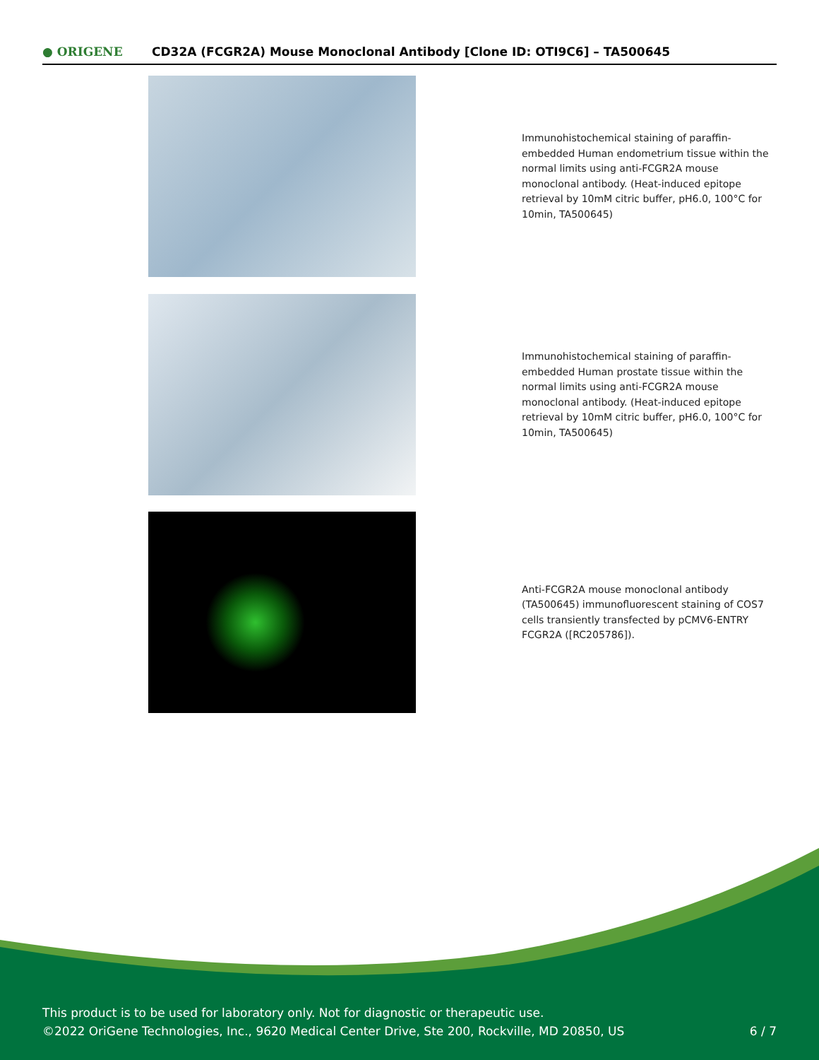● ORIGENE
CD32A (FCGR2A) Mouse Monoclonal Antibody [Clone ID: OTI9C6] – TA500645
Immunohistochemical staining of paraffin-embedded Human endometrium tissue within the normal limits using anti-FCGR2A mouse monoclonal antibody. (Heat-induced epitope retrieval by 10mM citric buffer, pH6.0, 100°C for 10min, TA500645)
Immunohistochemical staining of paraffin-embedded Human prostate tissue within the normal limits using anti-FCGR2A mouse monoclonal antibody. (Heat-induced epitope retrieval by 10mM citric buffer, pH6.0, 100°C for 10min, TA500645)
Anti-FCGR2A mouse monoclonal antibody (TA500645) immunofluorescent staining of COS7 cells transiently transfected by pCMV6-ENTRY FCGR2A ([RC205786]).
This product is to be used for laboratory only. Not for diagnostic or therapeutic use.
©2022 OriGene Technologies, Inc., 9620 Medical Center Drive, Ste 200, Rockville, MD 20850, US
6 / 7